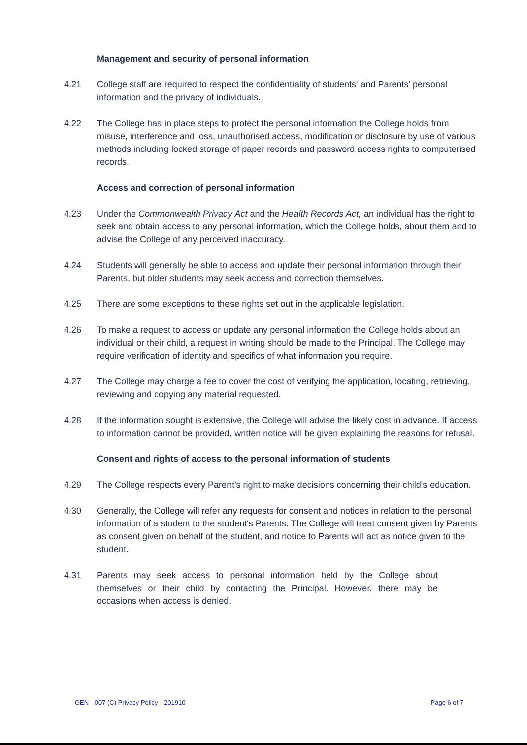Management and security of personal information
4.21 College staff are required to respect the confidentiality of students' and Parents' personal information and the privacy of individuals.
4.22 The College has in place steps to protect the personal information the College holds from misuse, interference and loss, unauthorised access, modification or disclosure by use of various methods including locked storage of paper records and password access rights to computerised records.
Access and correction of personal information
4.23 Under the Commonwealth Privacy Act and the Health Records Act, an individual has the right to seek and obtain access to any personal information, which the College holds, about them and to advise the College of any perceived inaccuracy.
4.24 Students will generally be able to access and update their personal information through their Parents, but older students may seek access and correction themselves.
4.25 There are some exceptions to these rights set out in the applicable legislation.
4.26 To make a request to access or update any personal information the College holds about an individual or their child, a request in writing should be made to the Principal. The College may require verification of identity and specifics of what information you require.
4.27 The College may charge a fee to cover the cost of verifying the application, locating, retrieving, reviewing and copying any material requested.
4.28 If the information sought is extensive, the College will advise the likely cost in advance. If access to information cannot be provided, written notice will be given explaining the reasons for refusal.
Consent and rights of access to the personal information of students
4.29 The College respects every Parent's right to make decisions concerning their child's education.
4.30 Generally, the College will refer any requests for consent and notices in relation to the personal information of a student to the student's Parents. The College will treat consent given by Parents as consent given on behalf of the student, and notice to Parents will act as notice given to the student.
4.31 Parents may seek access to personal information held by the College about themselves or their child by contacting the Principal. However, there may be occasions when access is denied.
GEN - 007 (C) Privacy Policy - 201910 Page 6 of 7